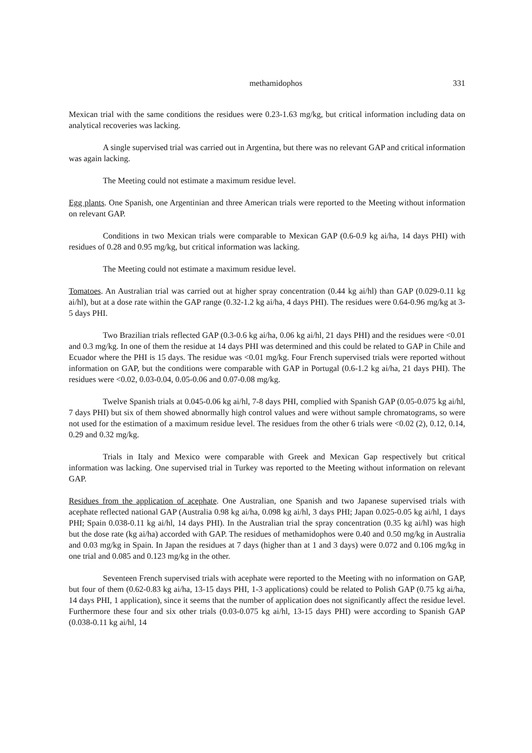methamidophos 331
Mexican trial with the same conditions the residues were 0.23-1.63 mg/kg, but critical information including data on analytical recoveries was lacking.
A single supervised trial was carried out in Argentina, but there was no relevant GAP and critical information was again lacking.
The Meeting could not estimate a maximum residue level.
Egg plants. One Spanish, one Argentinian and three American trials were reported to the Meeting without information on relevant GAP.
Conditions in two Mexican trials were comparable to Mexican GAP (0.6-0.9 kg ai/ha, 14 days PHI) with residues of 0.28 and 0.95 mg/kg, but critical information was lacking.
The Meeting could not estimate a maximum residue level.
Tomatoes. An Australian trial was carried out at higher spray concentration (0.44 kg ai/hl) than GAP (0.029-0.11 kg ai/hl), but at a dose rate within the GAP range (0.32-1.2 kg ai/ha, 4 days PHI). The residues were 0.64-0.96 mg/kg at 3-5 days PHI.
Two Brazilian trials reflected GAP (0.3-0.6 kg ai/ha, 0.06 kg ai/hl, 21 days PHI) and the residues were <0.01 and 0.3 mg/kg. In one of them the residue at 14 days PHI was determined and this could be related to GAP in Chile and Ecuador where the PHI is 15 days. The residue was <0.01 mg/kg. Four French supervised trials were reported without information on GAP, but the conditions were comparable with GAP in Portugal (0.6-1.2 kg ai/ha, 21 days PHI). The residues were <0.02, 0.03-0.04, 0.05-0.06 and 0.07-0.08 mg/kg.
Twelve Spanish trials at 0.045-0.06 kg ai/hl, 7-8 days PHI, complied with Spanish GAP (0.05-0.075 kg ai/hl, 7 days PHI) but six of them showed abnormally high control values and were without sample chromatograms, so were not used for the estimation of a maximum residue level. The residues from the other 6 trials were <0.02 (2), 0.12, 0.14, 0.29 and 0.32 mg/kg.
Trials in Italy and Mexico were comparable with Greek and Mexican Gap respectively but critical information was lacking. One supervised trial in Turkey was reported to the Meeting without information on relevant GAP.
Residues from the application of acephate. One Australian, one Spanish and two Japanese supervised trials with acephate reflected national GAP (Australia 0.98 kg ai/ha, 0.098 kg ai/hl, 3 days PHI; Japan 0.025-0.05 kg ai/hl, 1 days PHI; Spain 0.038-0.11 kg ai/hl, 14 days PHI). In the Australian trial the spray concentration (0.35 kg ai/hl) was high but the dose rate (kg ai/ha) accorded with GAP. The residues of methamidophos were 0.40 and 0.50 mg/kg in Australia and 0.03 mg/kg in Spain. In Japan the residues at 7 days (higher than at 1 and 3 days) were 0.072 and 0.106 mg/kg in one trial and 0.085 and 0.123 mg/kg in the other.
Seventeen French supervised trials with acephate were reported to the Meeting with no information on GAP, but four of them (0.62-0.83 kg ai/ha, 13-15 days PHI, 1-3 applications) could be related to Polish GAP (0.75 kg ai/ha, 14 days PHI, 1 application), since it seems that the number of application does not significantly affect the residue level. Furthermore these four and six other trials (0.03-0.075 kg ai/hl, 13-15 days PHI) were according to Spanish GAP (0.038-0.11 kg ai/hl, 14